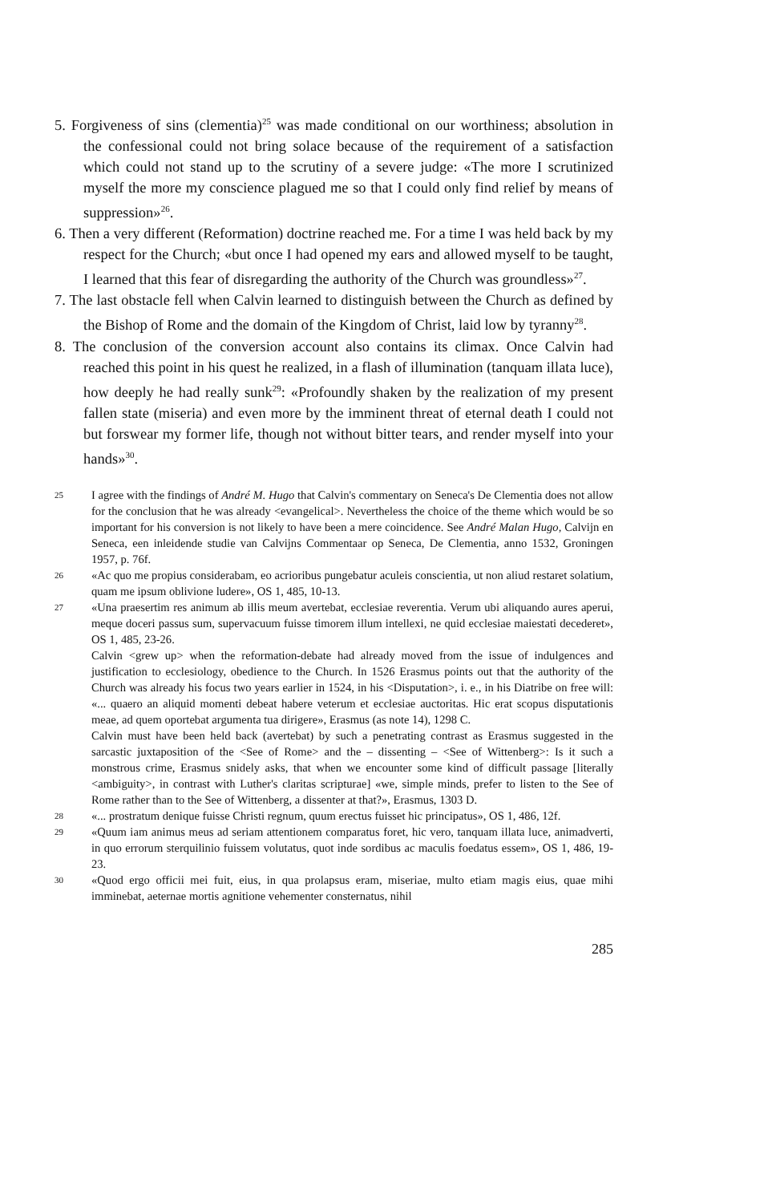5. Forgiveness of sins (clementia)<sup>25</sup> was made conditional on our worthiness; absolution in the confessional could not bring solace because of the requirement of a satisfaction which could not stand up to the scrutiny of a severe judge: «The more I scrutinized myself the more my conscience plagued me so that I could only find relief by means of suppression»<sup>26</sup>.
6. Then a very different (Reformation) doctrine reached me. For a time I was held back by my respect for the Church; «but once I had opened my ears and allowed myself to be taught, I learned that this fear of disregarding the authority of the Church was groundless»<sup>27</sup>.
7. The last obstacle fell when Calvin learned to distinguish between the Church as defined by the Bishop of Rome and the domain of the Kingdom of Christ, laid low by tyranny<sup>28</sup>.
8. The conclusion of the conversion account also contains its climax. Once Calvin had reached this point in his quest he realized, in a flash of illumination (tanquam illata luce), how deeply he had really sunk<sup>29</sup>: «Profoundly shaken by the realization of my present fallen state (miseria) and even more by the imminent threat of eternal death I could not but forswear my former life, though not without bitter tears, and render myself into your hands»<sup>30</sup>.
25
I agree with the findings of André M. Hugo that Calvin's commentary on Seneca's De Clementia does not allow for the conclusion that he was already <evangelical>. Nevertheless the choice of the theme which would be so important for his conversion is not likely to have been a mere coincidence. See André Malan Hugo, Calvijn en Seneca, een inleidende studie van Calvijns Commentaar op Seneca, De Clementia, anno 1532, Groningen 1957, p. 76f.
26
«Ac quo me propius considerabam, eo acrioribus pungebatur aculeis conscientia, ut non aliud restaret solatium, quam me ipsum oblivione ludere», OS 1, 485, 10-13.
27
«Una praesertim res animum ab illis meum avertebat, ecclesiae reverentia. Verum ubi aliquando aures aperui, meque doceri passus sum, supervacuum fuisse timorem illum intellexi, ne quid ecclesiae maiestati decederet», OS 1, 485, 23-26.
Calvin <grew up> when the reformation-debate had already moved from the issue of indulgences and justification to ecclesiology, obedience to the Church. In 1526 Erasmus points out that the authority of the Church was already his focus two years earlier in 1524, in his <Disputation>, i. e., in his Diatribe on free will: «... quaero an aliquid momenti debeat habere veterum et ecclesiae auctoritas. Hic erat scopus disputationis meae, ad quem oportebat argumenta tua dirigere», Erasmus (as note 14), 1298 C.
Calvin must have been held back (avertebat) by such a penetrating contrast as Erasmus suggested in the sarcastic juxtaposition of the <See of Rome> and the – dissenting – <See of Wittenberg>: Is it such a monstrous crime, Erasmus snidely asks, that when we encounter some kind of difficult passage [literally <ambiguity>, in contrast with Luther's claritas scripturae] «we, simple minds, prefer to listen to the See of Rome rather than to the See of Wittenberg, a dissenter at that?», Erasmus, 1303 D.
28
«... prostratum denique fuisse Christi regnum, quum erectus fuisset hic principatus», OS 1, 486, 12f.
29
«Quum iam animus meus ad seriam attentionem comparatus foret, hic vero, tanquam illata luce, animadverti, in quo errorum sterquilinio fuissem volutatus, quot inde sordibus ac maculis foedatus essem», OS 1, 486, 19-23.
30
«Quod ergo officii mei fuit, eius, in qua prolapsus eram, miseriae, multo etiam magis eius, quae mihi imminebat, aeternae mortis agnitione vehementer consternatus, nihil
285